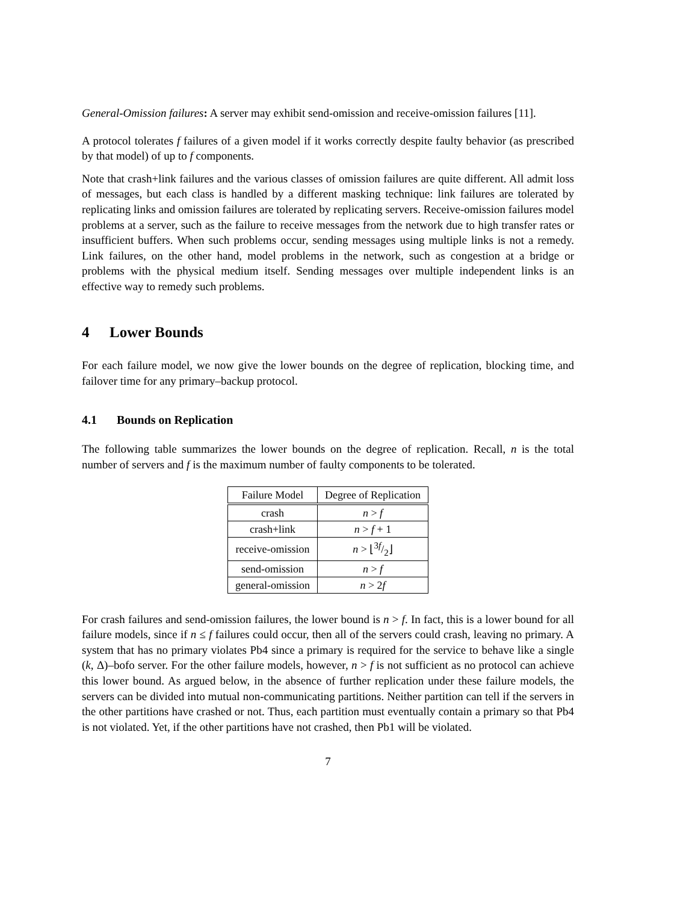General-Omission failures: A server may exhibit send-omission and receive-omission failures [11].
A protocol tolerates f failures of a given model if it works correctly despite faulty behavior (as prescribed by that model) of up to f components.
Note that crash+link failures and the various classes of omission failures are quite different. All admit loss of messages, but each class is handled by a different masking technique: link failures are tolerated by replicating links and omission failures are tolerated by replicating servers. Receive-omission failures model problems at a server, such as the failure to receive messages from the network due to high transfer rates or insufficient buffers. When such problems occur, sending messages using multiple links is not a remedy. Link failures, on the other hand, model problems in the network, such as congestion at a bridge or problems with the physical medium itself. Sending messages over multiple independent links is an effective way to remedy such problems.
4 Lower Bounds
For each failure model, we now give the lower bounds on the degree of replication, blocking time, and failover time for any primary–backup protocol.
4.1 Bounds on Replication
The following table summarizes the lower bounds on the degree of replication. Recall, n is the total number of servers and f is the maximum number of faulty components to be tolerated.
| Failure Model | Degree of Replication |
| --- | --- |
| crash | n > f |
| crash+link | n > f + 1 |
| receive-omission | n > ⌊3 f/2⌋ |
| send-omission | n > f |
| general-omission | n > 2 f |
For crash failures and send-omission failures, the lower bound is n > f. In fact, this is a lower bound for all failure models, since if n ≤ f failures could occur, then all of the servers could crash, leaving no primary. A system that has no primary violates Pb4 since a primary is required for the service to behave like a single (k, Δ)–bofo server. For the other failure models, however, n > f is not sufficient as no protocol can achieve this lower bound. As argued below, in the absence of further replication under these failure models, the servers can be divided into mutual non-communicating partitions. Neither partition can tell if the servers in the other partitions have crashed or not. Thus, each partition must eventually contain a primary so that Pb4 is not violated. Yet, if the other partitions have not crashed, then Pb1 will be violated.
7